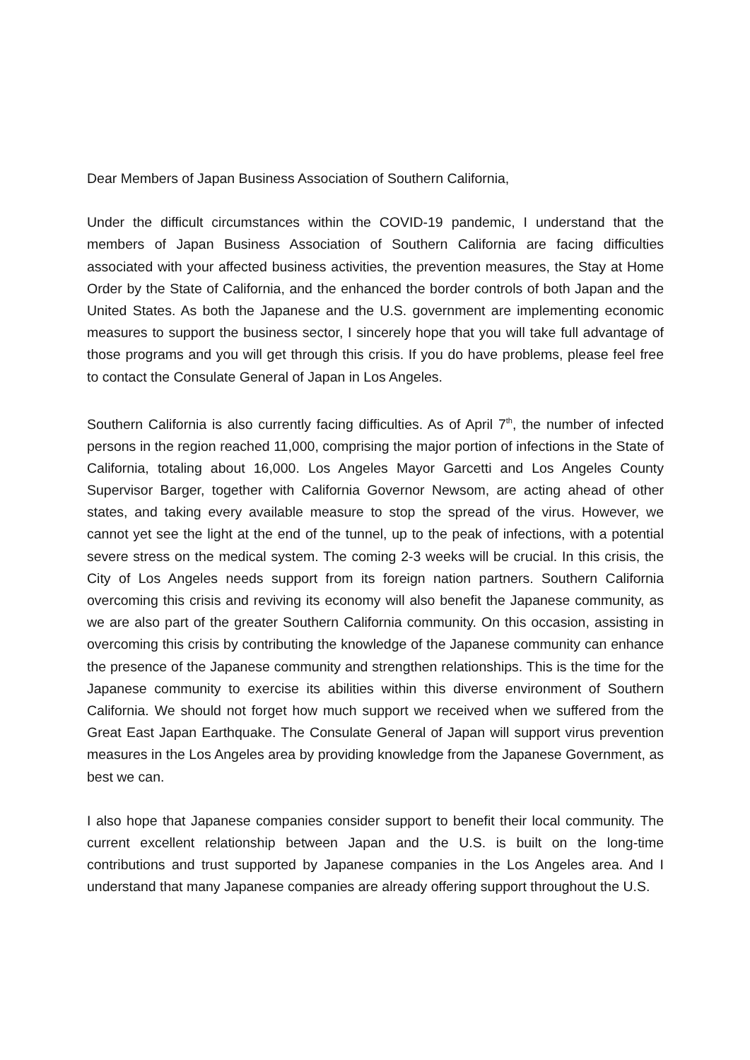Dear Members of Japan Business Association of Southern California,
Under the difficult circumstances within the COVID-19 pandemic, I understand that the members of Japan Business Association of Southern California are facing difficulties associated with your affected business activities, the prevention measures, the Stay at Home Order by the State of California, and the enhanced the border controls of both Japan and the United States. As both the Japanese and the U.S. government are implementing economic measures to support the business sector, I sincerely hope that you will take full advantage of those programs and you will get through this crisis. If you do have problems, please feel free to contact the Consulate General of Japan in Los Angeles.
Southern California is also currently facing difficulties. As of April 7<sup>th</sup>, the number of infected persons in the region reached 11,000, comprising the major portion of infections in the State of California, totaling about 16,000. Los Angeles Mayor Garcetti and Los Angeles County Supervisor Barger, together with California Governor Newsom, are acting ahead of other states, and taking every available measure to stop the spread of the virus. However, we cannot yet see the light at the end of the tunnel, up to the peak of infections, with a potential severe stress on the medical system. The coming 2-3 weeks will be crucial. In this crisis, the City of Los Angeles needs support from its foreign nation partners. Southern California overcoming this crisis and reviving its economy will also benefit the Japanese community, as we are also part of the greater Southern California community. On this occasion, assisting in overcoming this crisis by contributing the knowledge of the Japanese community can enhance the presence of the Japanese community and strengthen relationships. This is the time for the Japanese community to exercise its abilities within this diverse environment of Southern California. We should not forget how much support we received when we suffered from the Great East Japan Earthquake. The Consulate General of Japan will support virus prevention measures in the Los Angeles area by providing knowledge from the Japanese Government, as best we can.
I also hope that Japanese companies consider support to benefit their local community. The current excellent relationship between Japan and the U.S. is built on the long-time contributions and trust supported by Japanese companies in the Los Angeles area. And I understand that many Japanese companies are already offering support throughout the U.S.